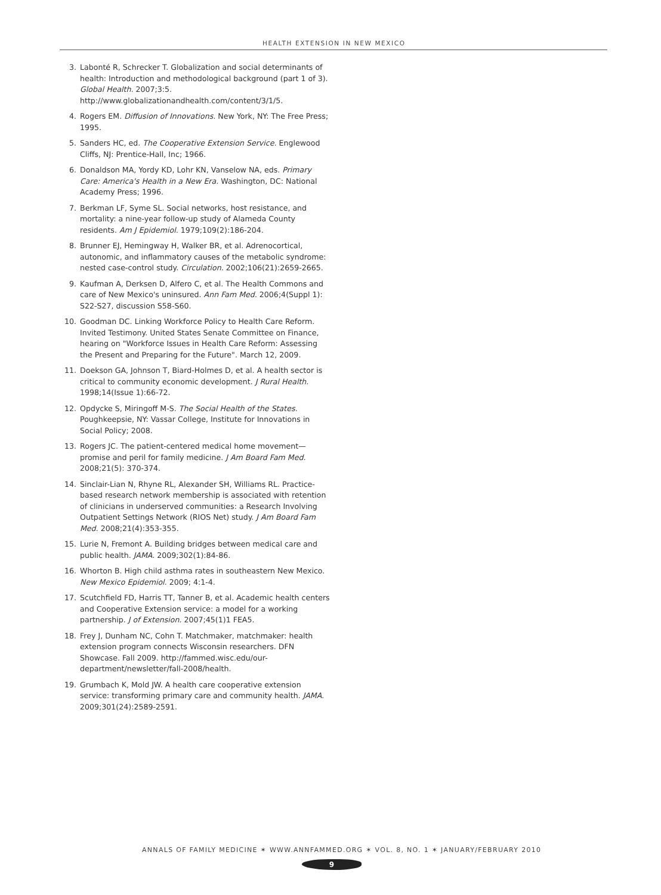HEALTH EXTENSION IN NEW MEXICO
3. Labonté R, Schrecker T. Globalization and social determinants of health: Introduction and methodological background (part 1 of 3). Global Health. 2007;3:5. http://www.globalizationandhealth.com/content/3/1/5.
4. Rogers EM. Diffusion of Innovations. New York, NY: The Free Press; 1995.
5. Sanders HC, ed. The Cooperative Extension Service. Englewood Cliffs, NJ: Prentice-Hall, Inc; 1966.
6. Donaldson MA, Yordy KD, Lohr KN, Vanselow NA, eds. Primary Care: America's Health in a New Era. Washington, DC: National Academy Press; 1996.
7. Berkman LF, Syme SL. Social networks, host resistance, and mortality: a nine-year follow-up study of Alameda County residents. Am J Epidemiol. 1979;109(2):186-204.
8. Brunner EJ, Hemingway H, Walker BR, et al. Adrenocortical, autonomic, and inflammatory causes of the metabolic syndrome: nested case-control study. Circulation. 2002;106(21):2659-2665.
9. Kaufman A, Derksen D, Alfero C, et al. The Health Commons and care of New Mexico's uninsured. Ann Fam Med. 2006;4(Suppl 1): S22-S27, discussion S58-S60.
10. Goodman DC. Linking Workforce Policy to Health Care Reform. Invited Testimony. United States Senate Committee on Finance, hearing on "Workforce Issues in Health Care Reform: Assessing the Present and Preparing for the Future". March 12, 2009.
11. Doekson GA, Johnson T, Biard-Holmes D, et al. A health sector is critical to community economic development. J Rural Health. 1998;14(Issue 1):66-72.
12. Opdycke S, Miringoff M-S. The Social Health of the States. Poughkeepsie, NY: Vassar College, Institute for Innovations in Social Policy; 2008.
13. Rogers JC. The patient-centered medical home movement—promise and peril for family medicine. J Am Board Fam Med. 2008;21(5): 370-374.
14. Sinclair-Lian N, Rhyne RL, Alexander SH, Williams RL. Practice-based research network membership is associated with retention of clinicians in underserved communities: a Research Involving Outpatient Settings Network (RIOS Net) study. J Am Board Fam Med. 2008;21(4):353-355.
15. Lurie N, Fremont A. Building bridges between medical care and public health. JAMA. 2009;302(1):84-86.
16. Whorton B. High child asthma rates in southeastern New Mexico. New Mexico Epidemiol. 2009; 4:1-4.
17. Scutchfield FD, Harris TT, Tanner B, et al. Academic health centers and Cooperative Extension service: a model for a working partnership. J of Extension. 2007;45(1)1 FEA5.
18. Frey J, Dunham NC, Cohn T. Matchmaker, matchmaker: health extension program connects Wisconsin researchers. DFN Showcase. Fall 2009. http://fammed.wisc.edu/our-department/newsletter/fall-2008/health.
19. Grumbach K, Mold JW. A health care cooperative extension service: transforming primary care and community health. JAMA. 2009;301(24):2589-2591.
ANNALS OF FAMILY MEDICINE ✶ WWW.ANNFAMMED.ORG ✶ VOL. 8, NO. 1 ✶ JANUARY/FEBRUARY 2010
9